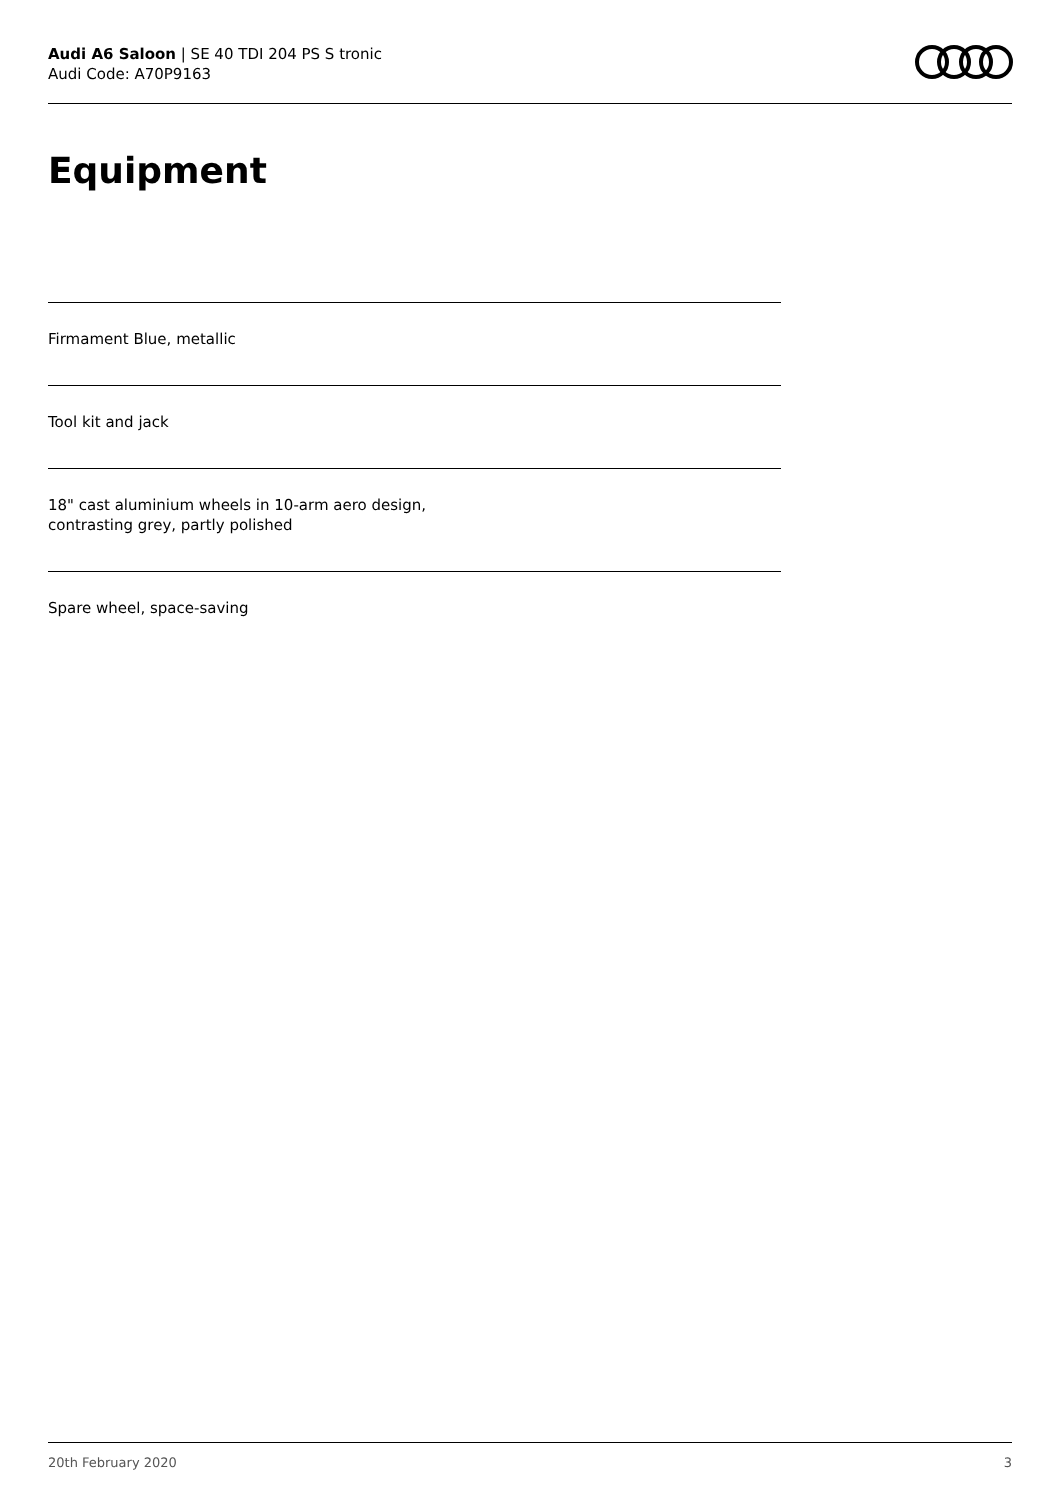Audi A6 Saloon | SE 40 TDI 204 PS S tronic
Audi Code: A70P9163
Equipment
Firmament Blue, metallic
Tool kit and jack
18" cast aluminium wheels in 10-arm aero design,
contrasting grey, partly polished
Spare wheel, space-saving
20th February 2020 3